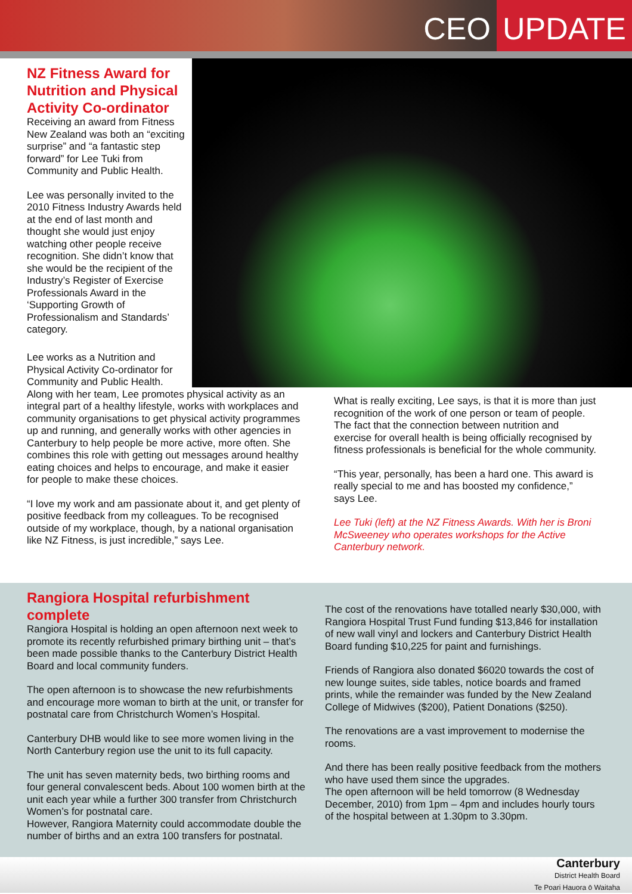CEO UPDATE
NZ Fitness Award for Nutrition and Physical Activity Co-ordinator
Receiving an award from Fitness New Zealand was both an “exciting surprise” and “a fantastic step forward” for Lee Tuki from Community and Public Health.
Lee was personally invited to the 2010 Fitness Industry Awards held at the end of last month and thought she would just enjoy watching other people receive recognition. She didn’t know that she would be the recipient of the Industry’s Register of Exercise Professionals Award in the ‘Supporting Growth of Professionalism and Standards’ category.
Lee works as a Nutrition and
Physical Activity Co-ordinator for
Community and Public Health.
Along with her team, Lee promotes physical activity as an integral part of a healthy lifestyle, works with workplaces and community organisations to get physical activity programmes up and running, and generally works with other agencies in Canterbury to help people be more active, more often. She combines this role with getting out messages around healthy eating choices and helps to encourage, and make it easier for people to make these choices.
“I love my work and am passionate about it, and get plenty of positive feedback from my colleagues. To be recognised outside of my workplace, though, by a national organisation like NZ Fitness, is just incredible,” says Lee.
What is really exciting, Lee says, is that it is more than just recognition of the work of one person or team of people. The fact that the connection between nutrition and exercise for overall health is being officially recognised by fitness professionals is beneficial for the whole community.
“This year, personally, has been a hard one. This award is really special to me and has boosted my confidence,” says Lee.
Lee Tuki (left) at the NZ Fitness Awards. With her is Broni McSweeney who operates workshops for the Active Canterbury network.
Rangiora Hospital refurbishment complete
Rangiora Hospital is holding an open afternoon next week to promote its recently refurbished primary birthing unit – that’s been made possible thanks to the Canterbury District Health Board and local community funders.
The open afternoon is to showcase the new refurbishments and encourage more woman to birth at the unit, or transfer for postnatal care from Christchurch Women’s Hospital.
Canterbury DHB would like to see more women living in the North Canterbury region use the unit to its full capacity.
The unit has seven maternity beds, two birthing rooms and four general convalescent beds. About 100 women birth at the unit each year while a further 300 transfer from Christchurch Women’s for postnatal care.
However, Rangiora Maternity could accommodate double the number of births and an extra 100 transfers for postnatal.
The cost of the renovations have totalled nearly $30,000, with Rangiora Hospital Trust Fund funding $13,846 for installation of new wall vinyl and lockers and Canterbury District Health Board funding $10,225 for paint and furnishings.
Friends of Rangiora also donated $6020 towards the cost of new lounge suites, side tables, notice boards and framed prints, while the remainder was funded by the New Zealand College of Midwives ($200), Patient Donations ($250).
The renovations are a vast improvement to modernise the rooms.
And there has been really positive feedback from the mothers who have used them since the upgrades.
The open afternoon will be held tomorrow (8 Wednesday December, 2010) from 1pm – 4pm and includes hourly tours of the hospital between at 1.30pm to 3.30pm.
Canterbury
District Health Board
Te Poari Hauora ō Waitaha